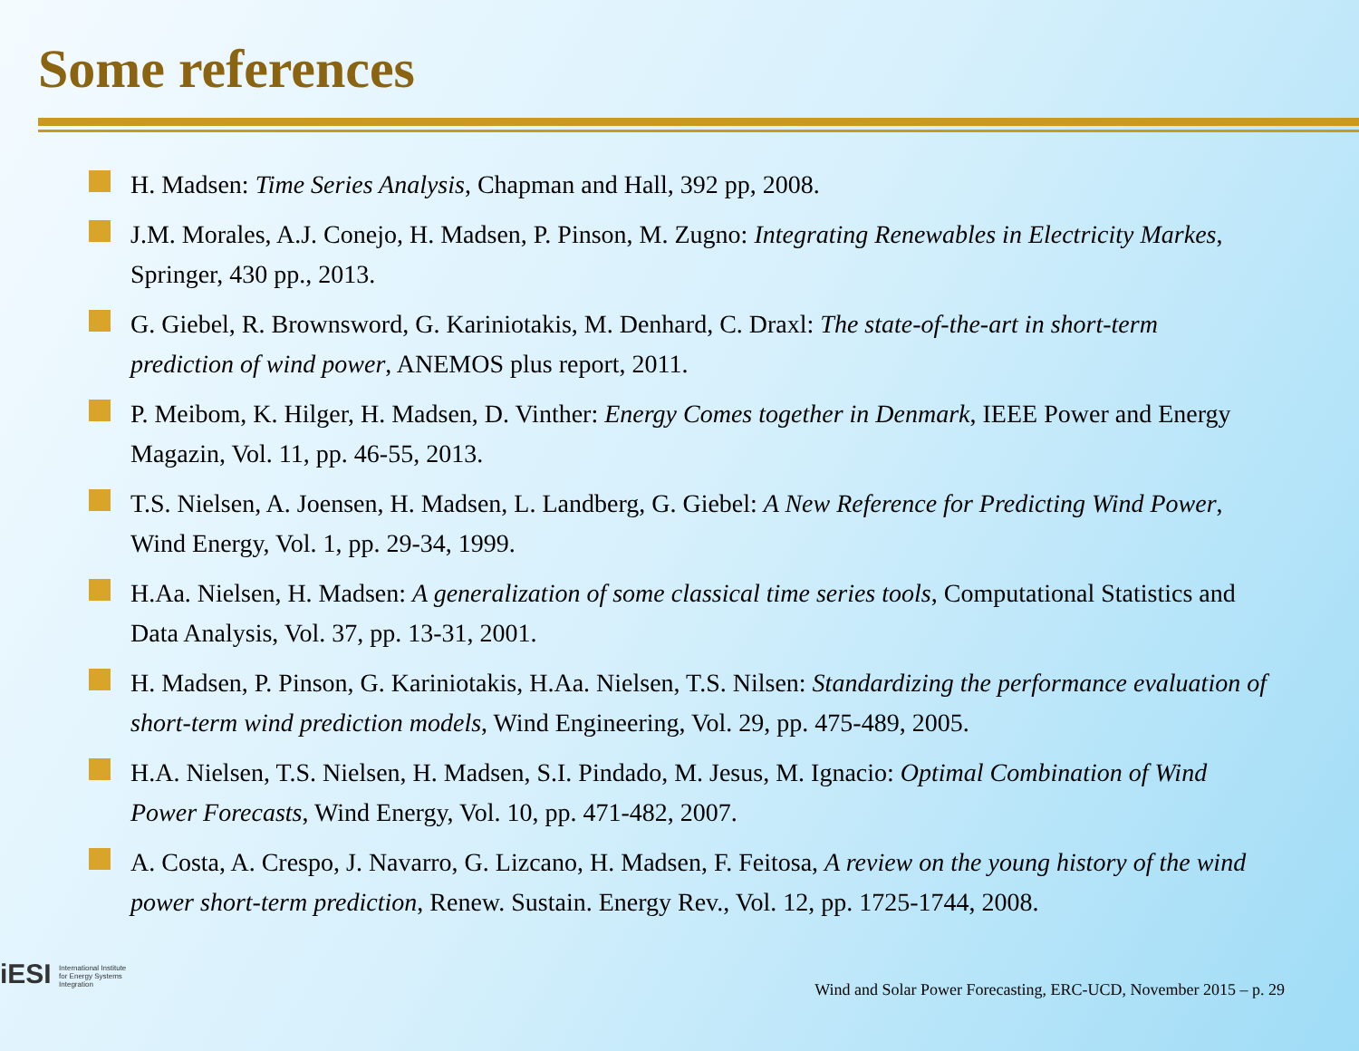Some references
H. Madsen: Time Series Analysis, Chapman and Hall, 392 pp, 2008.
J.M. Morales, A.J. Conejo, H. Madsen, P. Pinson, M. Zugno: Integrating Renewables in Electricity Markes, Springer, 430 pp., 2013.
G. Giebel, R. Brownsword, G. Kariniotakis, M. Denhard, C. Draxl: The state-of-the-art in short-term prediction of wind power, ANEMOS plus report, 2011.
P. Meibom, K. Hilger, H. Madsen, D. Vinther: Energy Comes together in Denmark, IEEE Power and Energy Magazin, Vol. 11, pp. 46-55, 2013.
T.S. Nielsen, A. Joensen, H. Madsen, L. Landberg, G. Giebel: A New Reference for Predicting Wind Power, Wind Energy, Vol. 1, pp. 29-34, 1999.
H.Aa. Nielsen, H. Madsen: A generalization of some classical time series tools, Computational Statistics and Data Analysis, Vol. 37, pp. 13-31, 2001.
H. Madsen, P. Pinson, G. Kariniotakis, H.Aa. Nielsen, T.S. Nilsen: Standardizing the performance evaluation of short-term wind prediction models, Wind Engineering, Vol. 29, pp. 475-489, 2005.
H.A. Nielsen, T.S. Nielsen, H. Madsen, S.I. Pindado, M. Jesus, M. Ignacio: Optimal Combination of Wind Power Forecasts, Wind Energy, Vol. 10, pp. 471-482, 2007.
A. Costa, A. Crespo, J. Navarro, G. Lizcano, H. Madsen, F. Feitosa, A review on the young history of the wind power short-term prediction, Renew. Sustain. Energy Rev., Vol. 12, pp. 1725-1744, 2008.
iESI International Institute
for Energy Systems
Integration
Wind and Solar Power Forecasting, ERC-UCD, November 2015 – p. 29